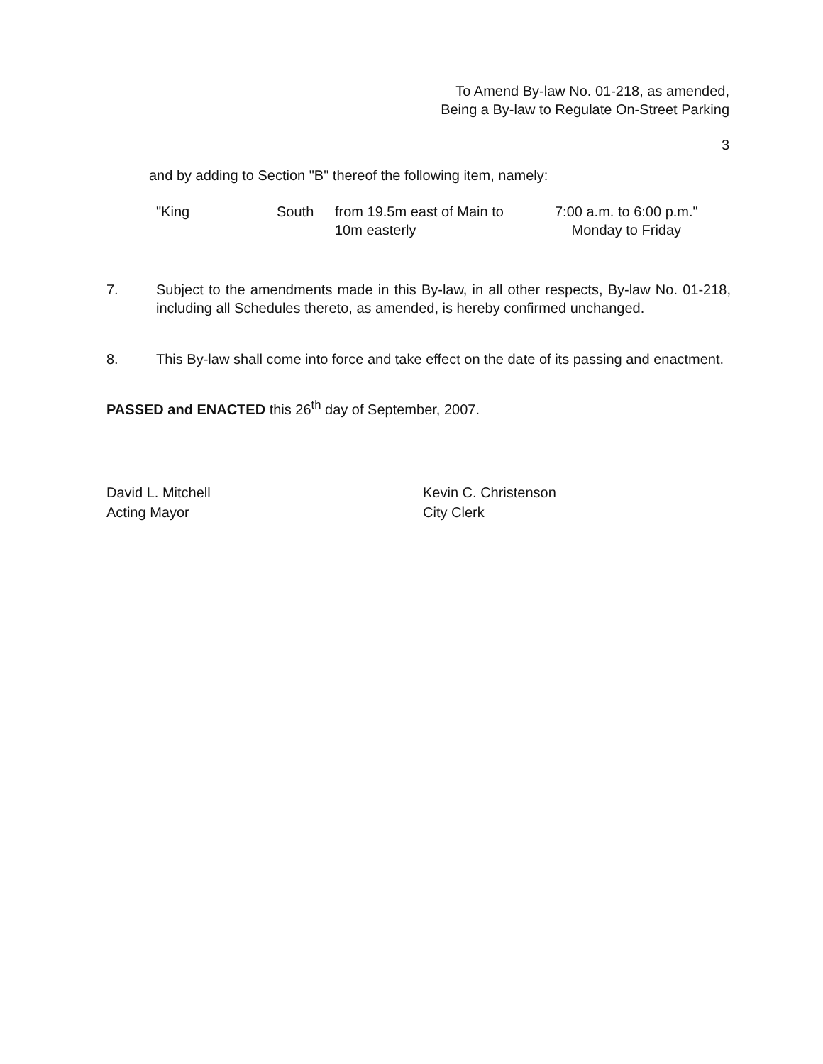To Amend By-law No. 01-218, as amended,
Being a By-law to Regulate On-Street Parking
3
and by adding to Section "B" thereof the following item, namely:
| "King | South | from 19.5m east of Main to 10m easterly | 7:00 a.m. to 6:00 p.m." Monday to Friday |
7. Subject to the amendments made in this By-law, in all other respects, By-law No. 01-218, including all Schedules thereto, as amended, is hereby confirmed unchanged.
8. This By-law shall come into force and take effect on the date of its passing and enactment.
PASSED and ENACTED this 26<sup>th</sup> day of September, 2007.
David L. Mitchell
Acting Mayor
Kevin C. Christenson
City Clerk